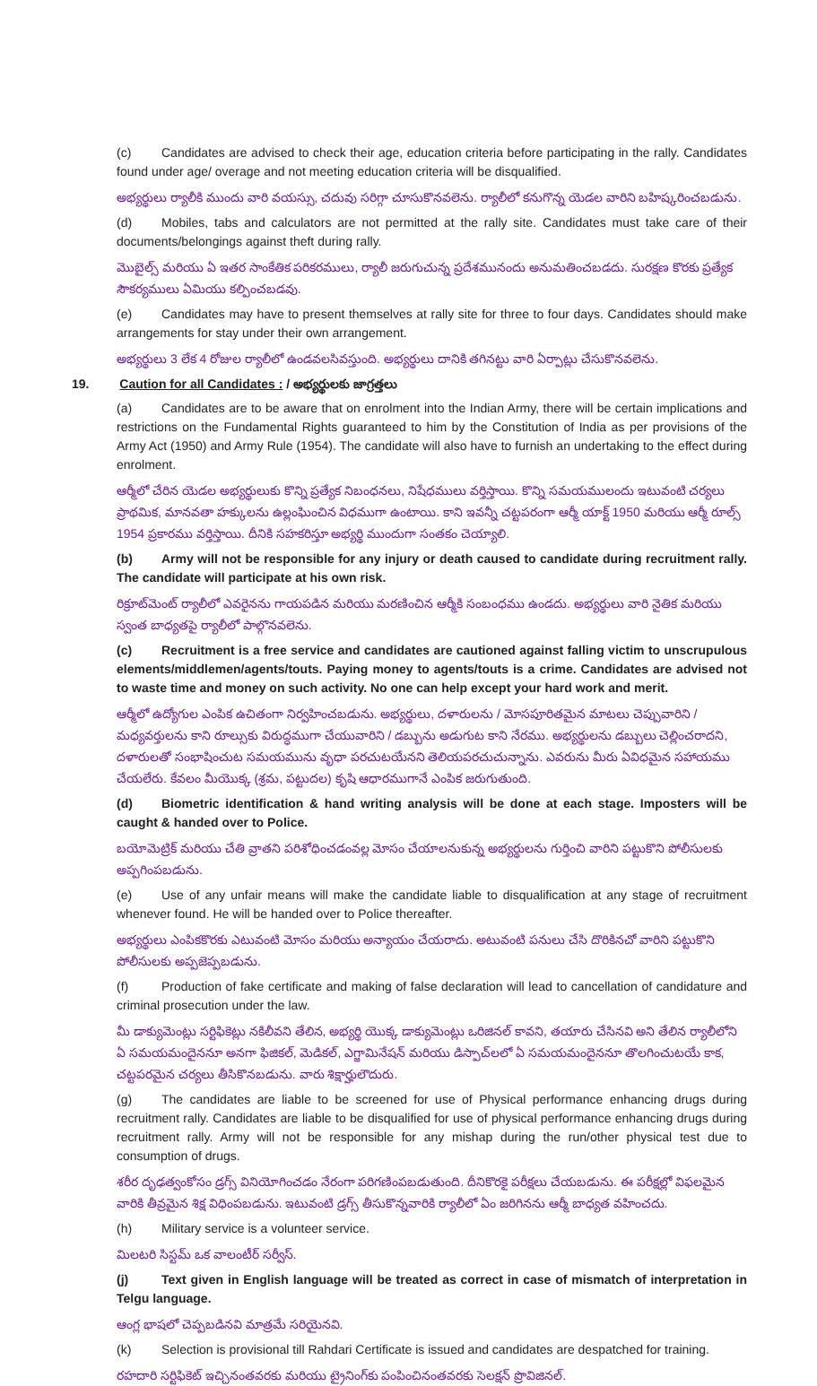(c) Candidates are advised to check their age, education criteria before participating in the rally. Candidates found under age/ overage and not meeting education criteria will be disqualified.
అభ్యర్థులు ర్యాలీకి ముందు వారి వయస్సు, చదువు సరిగ్గా చూసుకొనవలెను. ర్యాలీలో కనుగొన్న యెడల వారిని బహిష్కరించబడును.
(d) Mobiles, tabs and calculators are not permitted at the rally site. Candidates must take care of their documents/belongings against theft during rally.
మొబైల్స్ మరియు ఏ ఇతర సాంకేతిక పరికరములు, ర్యాలీ జరుగుచున్న ప్రదేశమునందు అనుమతించబడదు. సురక్షణ కొరకు ప్రత్యేక సౌకర్యములు ఏమియు కల్పించబడవు.
(e) Candidates may have to present themselves at rally site for three to four days. Candidates should make arrangements for stay under their own arrangement.
అభ్యర్థులు 3 లేక 4 రోజుల ర్యాలీలో ఉండవలసివస్తుంది. అభ్యర్థులు దానికి తగినట్టు వారి ఏర్పాట్లు చేసుకొనవలెను.
19. Caution for all Candidates : / అభ్యర్థులకు జాగ్రత్తలు
(a) Candidates are to be aware that on enrolment into the Indian Army, there will be certain implications and restrictions on the Fundamental Rights guaranteed to him by the Constitution of India as per provisions of the Army Act (1950) and Army Rule (1954). The candidate will also have to furnish an undertaking to the effect during enrolment.
ఆర్మీలో చేరిన యెడల అభ్యర్థులుకు కొన్ని ప్రత్యేక నిబంధనలు, నిషేధములు వర్తిస్తాయి. కొన్ని సమయములందు ఇటువంటి చర్యలు ప్రాథమిక, మానవతా హక్కులను ఉల్లంఘించిన విధముగా ఉంటాయి. కాని ఇవన్నీ చట్టపరంగా ఆర్మీ యాక్ట్ 1950 మరియు ఆర్మీ రూల్స్ 1954 ప్రకారము వర్తిస్తాయి. దీనికి సహకరిస్తూ అభ్యర్థి ముందుగా సంతకం చెయ్యాలి.
(b) Army will not be responsible for any injury or death caused to candidate during recruitment rally. The candidate will participate at his own risk.
రిక్రూట్‌మెంట్ ర్యాలీలో ఎవరైనను గాయపడిన మరియు మరణించిన ఆర్మీకి సంబంధము ఉండదు. అభ్యర్థులు వారి నైతిక మరియు స్వంత బాధ్యతపై ర్యాలీలో పాల్గొనవలెను.
(c) Recruitment is a free service and candidates are cautioned against falling victim to unscrupulous elements/middlemen/agents/touts. Paying money to agents/touts is a crime. Candidates are advised not to waste time and money on such activity. No one can help except your hard work and merit.
ఆర్మీలో ఉద్యోగుల ఎంపిక ఉచితంగా నిర్వహించబడును. అభ్యర్థులు, దళారులను / మోసపూరితమైన మాటలు చెప్పువారిని / మధ్యవర్తులను కాని రూల్సుకు విరుద్ధముగా చేయువారిని / డబ్బును అడుగుట కాని నేరము. అభ్యర్థులను డబ్బులు చెల్లించరాదని, దళారులతో సంభాషించుట సమయమును వృధా పరచుటయేనని తెలియపరచుచున్నాను. ఎవరును మీరు ఏవిధమైన సహాయము చేయలేరు. కేవలం మీయొక్క (శ్రమ, పట్టుదల) కృషి ఆధారముగానే ఎంపిక జరుగుతుంది.
(d) Biometric identification & hand writing analysis will be done at each stage. Imposters will be caught & handed over to Police.
బయోమెట్రిక్ మరియు చేతి వ్రాతని పరిశోధించడంవల్ల మోసం చేయాలనుకున్న అభ్యర్థులను గుర్తించి వారిని పట్టుకొని పోలీసులకు అప్పగింపబడును.
(e) Use of any unfair means will make the candidate liable to disqualification at any stage of recruitment whenever found. He will be handed over to Police thereafter.
అభ్యర్థులు ఎంపికకొరకు ఎటువంటి మోసం మరియు అన్యాయం చేయరాదు. అటువంటి పనులు చేసి దొరికినచో వారిని పట్టుకొని పోలీసులకు అప్పజెప్పబడును.
(f) Production of fake certificate and making of false declaration will lead to cancellation of candidature and criminal prosecution under the law.
మీ డాక్యుమెంట్లు సర్టిఫికెట్లు నకిలీవని తేలిన, అభ్యర్థి యొక్క డాక్యుమెంట్లు ఒరిజినల్ కావని, తయారు చేసినవి అని తేలిన ర్యాలీలోని ఏ సమయమందైననూ అనగా ఫిజికల్, మెడికల్, ఎగ్జామినేషన్ మరియు డిస్పాచ్‌లలో ఏ సమయమందైననూ తొలగించుటయే కాక, చట్టపరమైన చర్యలు తీసికొనబడును. వారు శిక్షార్హులౌదురు.
(g) The candidates are liable to be screened for use of Physical performance enhancing drugs during recruitment rally. Candidates are liable to be disqualified for use of physical performance enhancing drugs during recruitment rally. Army will not be responsible for any mishap during the run/other physical test due to consumption of drugs.
శరీర దృఢత్వంకోసం డ్రగ్స్ వినియోగించడం నేరంగా పరిగణింపబడుతుంది. దీనికొరకై పరీక్షలు చేయబడును. ఈ పరీక్షల్లో విఫలమైన వారికి తీవ్రమైన శిక్ష విధింపబడును. ఇటువంటి డ్రగ్స్ తీసుకొన్నవారికి ర్యాలీలో ఏం జరిగినను ఆర్మీ బాధ్యత వహించదు.
(h) Military service is a volunteer service.
మిలటరి సిస్టమ్ ఒక వాలంటీర్ సర్వీస్.
(j) Text given in English language will be treated as correct in case of mismatch of interpretation in Telgu language.
ఆంగ్ల భాషలో చెప్పబడినవి మాత్రమే సరియైనవి.
(k) Selection is provisional till Rahdari Certificate is issued and candidates are despatched for training.
రహదారి సర్టిఫికెట్ ఇచ్చినంతవరకు మరియు ట్రైనింగ్‌కు పంపించినంతవరకు సెలక్షన్ ప్రొవిజినల్.